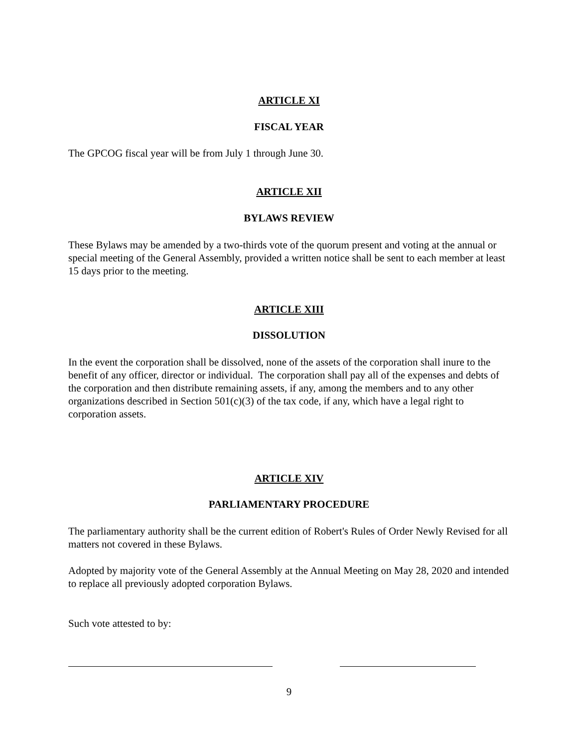ARTICLE XI
FISCAL YEAR
The GPCOG fiscal year will be from July 1 through June 30.
ARTICLE XII
BYLAWS REVIEW
These Bylaws may be amended by a two-thirds vote of the quorum present and voting at the annual or special meeting of the General Assembly, provided a written notice shall be sent to each member at least 15 days prior to the meeting.
ARTICLE XIII
DISSOLUTION
In the event the corporation shall be dissolved, none of the assets of the corporation shall inure to the benefit of any officer, director or individual. The corporation shall pay all of the expenses and debts of the corporation and then distribute remaining assets, if any, among the members and to any other organizations described in Section 501(c)(3) of the tax code, if any, which have a legal right to corporation assets.
ARTICLE XIV
PARLIAMENTARY PROCEDURE
The parliamentary authority shall be the current edition of Robert's Rules of Order Newly Revised for all matters not covered in these Bylaws.
Adopted by majority vote of the General Assembly at the Annual Meeting on May 28, 2020 and intended to replace all previously adopted corporation Bylaws.
Such vote attested to by:
9